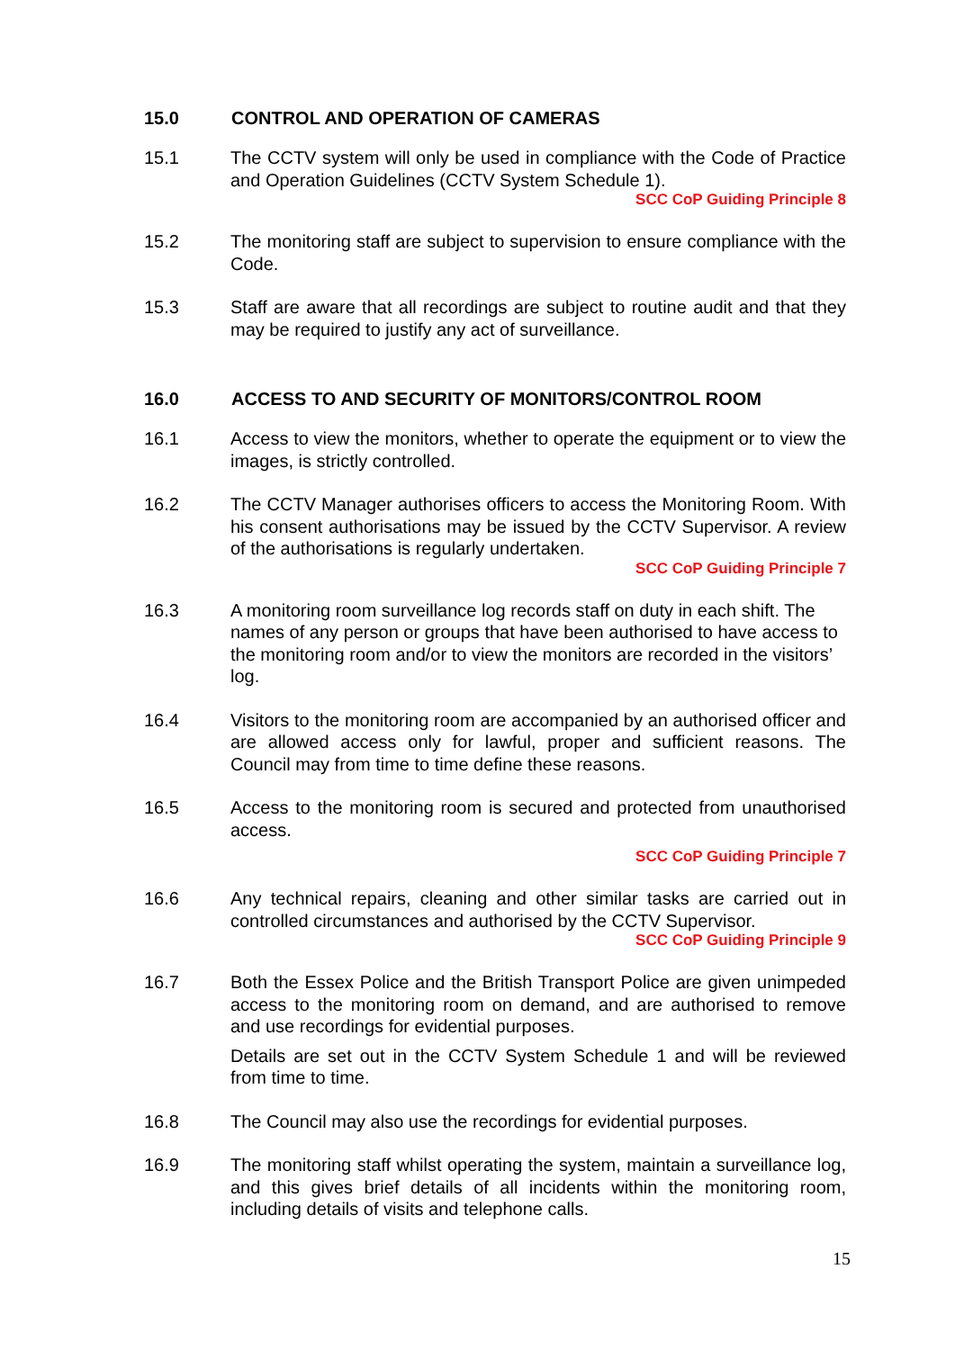15.0 CONTROL AND OPERATION OF CAMERAS
15.1 The CCTV system will only be used in compliance with the Code of Practice and Operation Guidelines (CCTV System Schedule 1).
SCC CoP Guiding Principle 8
15.2 The monitoring staff are subject to supervision to ensure compliance with the Code.
15.3 Staff are aware that all recordings are subject to routine audit and that they may be required to justify any act of surveillance.
16.0 ACCESS TO AND SECURITY OF MONITORS/CONTROL ROOM
16.1 Access to view the monitors, whether to operate the equipment or to view the images, is strictly controlled.
16.2 The CCTV Manager authorises officers to access the Monitoring Room. With his consent authorisations may be issued by the CCTV Supervisor. A review of the authorisations is regularly undertaken.
SCC CoP Guiding Principle 7
16.3 A monitoring room surveillance log records staff on duty in each shift. The names of any person or groups that have been authorised to have access to the monitoring room and/or to view the monitors are recorded in the visitors’ log.
16.4 Visitors to the monitoring room are accompanied by an authorised officer and are allowed access only for lawful, proper and sufficient reasons. The Council may from time to time define these reasons.
16.5 Access to the monitoring room is secured and protected from unauthorised access.
SCC CoP Guiding Principle 7
16.6 Any technical repairs, cleaning and other similar tasks are carried out in controlled circumstances and authorised by the CCTV Supervisor.
SCC CoP Guiding Principle 9
16.7 Both the Essex Police and the British Transport Police are given unimpeded access to the monitoring room on demand, and are authorised to remove and use recordings for evidential purposes.
Details are set out in the CCTV System Schedule 1 and will be reviewed from time to time.
16.8 The Council may also use the recordings for evidential purposes.
16.9 The monitoring staff whilst operating the system, maintain a surveillance log, and this gives brief details of all incidents within the monitoring room, including details of visits and telephone calls.
15